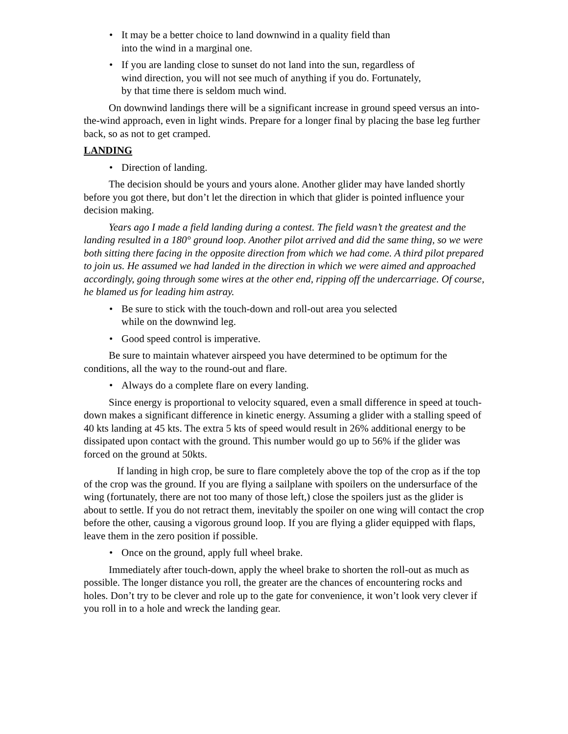• It may be a better choice to land downwind in a quality field than
into the wind in a marginal one.
• If you are landing close to sunset do not land into the sun, regardless of
wind direction, you will not see much of anything if you do. Fortunately,
by that time there is seldom much wind.
On downwind landings there will be a significant increase in ground speed versus an into-the-wind approach, even in light winds. Prepare for a longer final by placing the base leg further back, so as not to get cramped.
LANDING
• Direction of landing.
The decision should be yours and yours alone. Another glider may have landed shortly before you got there, but don’t let the direction in which that glider is pointed influence your decision making.
Years ago I made a field landing during a contest. The field wasn’t the greatest and the landing resulted in a 180° ground loop. Another pilot arrived and did the same thing, so we were both sitting there facing in the opposite direction from which we had come. A third pilot prepared to join us. He assumed we had landed in the direction in which we were aimed and approached accordingly, going through some wires at the other end, ripping off the undercarriage. Of course, he blamed us for leading him astray.
• Be sure to stick with the touch-down and roll-out area you selected
while on the downwind leg.
• Good speed control is imperative.
Be sure to maintain whatever airspeed you have determined to be optimum for the conditions, all the way to the round-out and flare.
• Always do a complete flare on every landing.
Since energy is proportional to velocity squared, even a small difference in speed at touch-down makes a significant difference in kinetic energy. Assuming a glider with a stalling speed of 40 kts landing at 45 kts. The extra 5 kts of speed would result in 26% additional energy to be dissipated upon contact with the ground. This number would go up to 56% if the glider was forced on the ground at 50kts.
If landing in high crop, be sure to flare completely above the top of the crop as if the top of the crop was the ground. If you are flying a sailplane with spoilers on the undersurface of the wing (fortunately, there are not too many of those left,) close the spoilers just as the glider is about to settle. If you do not retract them, inevitably the spoiler on one wing will contact the crop before the other, causing a vigorous ground loop. If you are flying a glider equipped with flaps, leave them in the zero position if possible.
• Once on the ground, apply full wheel brake.
Immediately after touch-down, apply the wheel brake to shorten the roll-out as much as possible. The longer distance you roll, the greater are the chances of encountering rocks and holes. Don’t try to be clever and role up to the gate for convenience, it won’t look very clever if you roll in to a hole and wreck the landing gear.